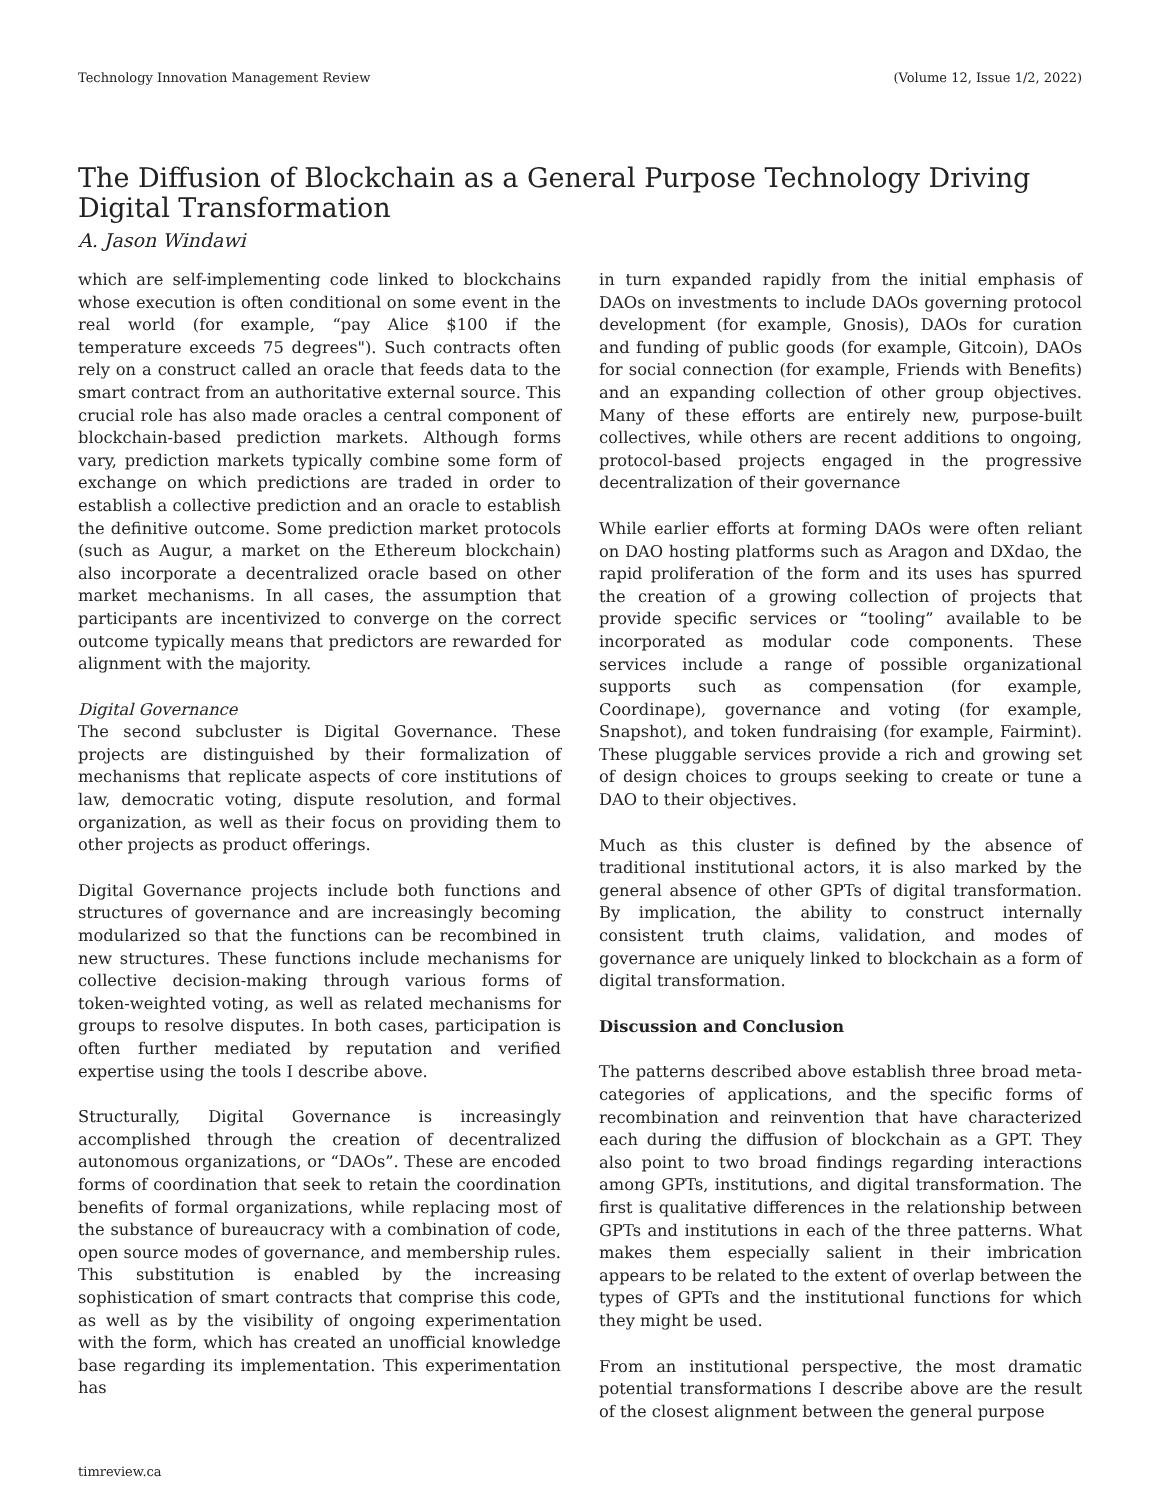Technology Innovation Management Review (Volume 12, Issue 1/2, 2022)
The Diffusion of Blockchain as a General Purpose Technology Driving Digital Transformation
A. Jason Windawi
which are self-implementing code linked to blockchains whose execution is often conditional on some event in the real world (for example, “pay Alice $100 if the temperature exceeds 75 degrees"). Such contracts often rely on a construct called an oracle that feeds data to the smart contract from an authoritative external source. This crucial role has also made oracles a central component of blockchain-based prediction markets. Although forms vary, prediction markets typically combine some form of exchange on which predictions are traded in order to establish a collective prediction and an oracle to establish the definitive outcome. Some prediction market protocols (such as Augur, a market on the Ethereum blockchain) also incorporate a decentralized oracle based on other market mechanisms. In all cases, the assumption that participants are incentivized to converge on the correct outcome typically means that predictors are rewarded for alignment with the majority.
Digital Governance
The second subcluster is Digital Governance. These projects are distinguished by their formalization of mechanisms that replicate aspects of core institutions of law, democratic voting, dispute resolution, and formal organization, as well as their focus on providing them to other projects as product offerings.
Digital Governance projects include both functions and structures of governance and are increasingly becoming modularized so that the functions can be recombined in new structures. These functions include mechanisms for collective decision-making through various forms of token-weighted voting, as well as related mechanisms for groups to resolve disputes. In both cases, participation is often further mediated by reputation and verified expertise using the tools I describe above.
Structurally, Digital Governance is increasingly accomplished through the creation of decentralized autonomous organizations, or “DAOs”. These are encoded forms of coordination that seek to retain the coordination benefits of formal organizations, while replacing most of the substance of bureaucracy with a combination of code, open source modes of governance, and membership rules. This substitution is enabled by the increasing sophistication of smart contracts that comprise this code, as well as by the visibility of ongoing experimentation with the form, which has created an unofficial knowledge base regarding its implementation. This experimentation has
in turn expanded rapidly from the initial emphasis of DAOs on investments to include DAOs governing protocol development (for example, Gnosis), DAOs for curation and funding of public goods (for example, Gitcoin), DAOs for social connection (for example, Friends with Benefits) and an expanding collection of other group objectives. Many of these efforts are entirely new, purpose-built collectives, while others are recent additions to ongoing, protocol-based projects engaged in the progressive decentralization of their governance
While earlier efforts at forming DAOs were often reliant on DAO hosting platforms such as Aragon and DXdao, the rapid proliferation of the form and its uses has spurred the creation of a growing collection of projects that provide specific services or “tooling” available to be incorporated as modular code components. These services include a range of possible organizational supports such as compensation (for example, Coordinape), governance and voting (for example, Snapshot), and token fundraising (for example, Fairmint). These pluggable services provide a rich and growing set of design choices to groups seeking to create or tune a DAO to their objectives.
Much as this cluster is defined by the absence of traditional institutional actors, it is also marked by the general absence of other GPTs of digital transformation. By implication, the ability to construct internally consistent truth claims, validation, and modes of governance are uniquely linked to blockchain as a form of digital transformation.
Discussion and Conclusion
The patterns described above establish three broad meta-categories of applications, and the specific forms of recombination and reinvention that have characterized each during the diffusion of blockchain as a GPT. They also point to two broad findings regarding interactions among GPTs, institutions, and digital transformation. The first is qualitative differences in the relationship between GPTs and institutions in each of the three patterns. What makes them especially salient in their imbrication appears to be related to the extent of overlap between the types of GPTs and the institutional functions for which they might be used.
From an institutional perspective, the most dramatic potential transformations I describe above are the result of the closest alignment between the general purpose
timreview.ca